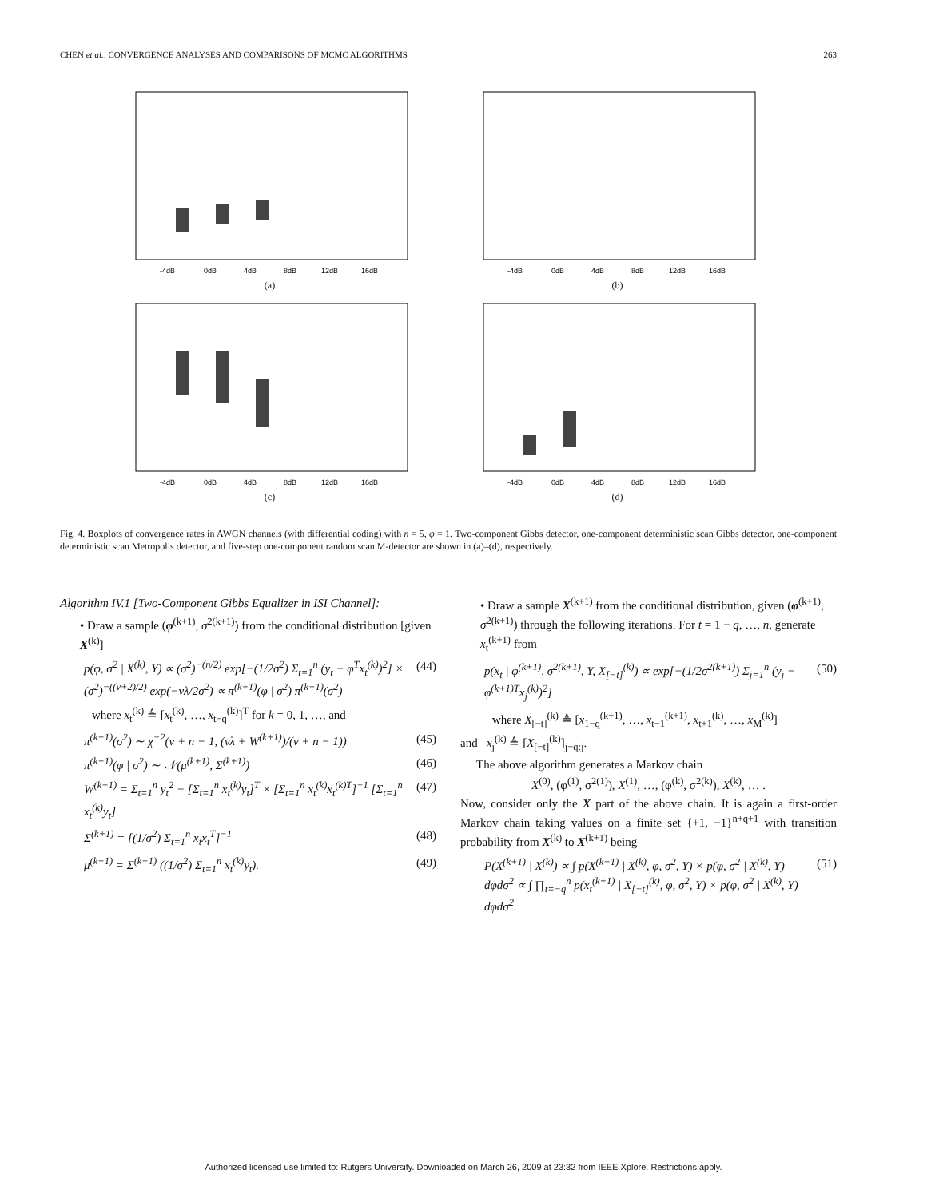CHEN et al.: CONVERGENCE ANALYSES AND COMPARISONS OF MCMC ALGORITHMS 263
-4dB
0dB
4dB
8dB
12dB
16dB
(a)
-4dB
0dB
4dB
8dB
12dB
16dB
(b)
-4dB
0dB
4dB
8dB
12dB
16dB
(c)
-4dB
0dB
4dB
8dB
12dB
16dB
(d)
Fig. 4. Boxplots of convergence rates in AWGN channels (with differential coding) with n = 5, φ = 1. Two-component Gibbs detector, one-component deterministic scan Gibbs detector, one-component deterministic scan Metropolis detector, and five-step one-component random scan M-detector are shown in (a)–(d), respectively.
Algorithm IV.1 [Two-Component Gibbs Equalizer in ISI Channel]:
• Draw a sample (φ<sup>(k+1)</sup>, σ<sup>2(k+1)</sup>) from the conditional distribution [given X<sup>(k)</sup>]
p(φ, σ<sup>2</sup> | X<sup>(k)</sup>, Y) ∝ (σ<sup>2</sup>)<sup>−(n/2)</sup> exp[−(1/2σ<sup>2</sup>) Σ<sub>t=1</sub><sup>n</sup> (y<sub>t</sub> − φ<sup>T</sup>x<sub>t</sub><sup>(k)</sup>)<sup>2</sup>] × (σ<sup>2</sup>)<sup>−((ν+2)/2)</sup> exp(−νλ/2σ<sup>2</sup>) ∝ π<sup>(k+1)</sup>(φ | σ<sup>2</sup>) π<sup>(k+1)</sup>(σ<sup>2</sup>) (44)
where x<sub>t</sub><sup>(k)</sup> ≜ [x<sub>t</sub><sup>(k)</sup>, …, x<sub>t−q</sub><sup>(k)</sup>]<sup>T</sup> for k = 0, 1, …, and
π<sup>(k+1)</sup>(σ<sup>2</sup>) ∼ χ<sup>−2</sup>(ν + n − 1, (νλ + W<sup>(k+1)</sup>)/(ν + n − 1)) (45)
π<sup>(k+1)</sup>(φ | σ<sup>2</sup>) ∼ 𝒩(μ<sup>(k+1)</sup>, Σ<sup>(k+1)</sup>) (46)
W<sup>(k+1)</sup> = Σ<sub>t=1</sub><sup>n</sup> y<sub>t</sub><sup>2</sup> − [Σ<sub>t=1</sub><sup>n</sup> x<sub>t</sub><sup>(k)</sup>y<sub>t</sub>]<sup>T</sup> × [Σ<sub>t=1</sub><sup>n</sup> x<sub>t</sub><sup>(k)</sup>x<sub>t</sub><sup>(k)T</sup>]<sup>−1</sup> [Σ<sub>t=1</sub><sup>n</sup> x<sub>t</sub><sup>(k)</sup>y<sub>t</sub>] (47)
Σ<sup>(k+1)</sup> = [(1/σ<sup>2</sup>) Σ<sub>t=1</sub><sup>n</sup> x<sub>t</sub>x<sub>t</sub><sup>T</sup>]<sup>−1</sup> (48)
μ<sup>(k+1)</sup> = Σ<sup>(k+1)</sup> ((1/σ<sup>2</sup>) Σ<sub>t=1</sub><sup>n</sup> x<sub>t</sub><sup>(k)</sup>y<sub>t</sub>). (49)
• Draw a sample X<sup>(k+1)</sup> from the conditional distribution, given (φ<sup>(k+1)</sup>, σ<sup>2(k+1)</sup>) through the following iterations. For t = 1 − q, …, n, generate x<sub>t</sub><sup>(k+1)</sup> from
p(x<sub>t</sub> | φ<sup>(k+1)</sup>, σ<sup>2(k+1)</sup>, Y, X<sub>[−t]</sub><sup>(k)</sup>) ∝ exp[−(1/2σ<sup>2(k+1)</sup>) Σ<sub>j=1</sub><sup>n</sup> (y<sub>j</sub> − φ<sup>(k+1)T</sup>x<sub>j</sub><sup>(k)</sup>)<sup>2</sup>] (50)
where X<sub>[−t]</sub><sup>(k)</sup> ≜ [x<sub>1−q</sub><sup>(k+1)</sup>, …, x<sub>t−1</sub><sup>(k+1)</sup>, x<sub>t+1</sub><sup>(k)</sup>, …, x<sub>M</sub><sup>(k)</sup>]
and x<sub>j</sub><sup>(k)</sup> ≜ [X<sub>[−t]</sub><sup>(k)</sup>]<sub>j−q:j</sub>.
The above algorithm generates a Markov chain
X<sup>(0)</sup>, (φ<sup>(1)</sup>, σ<sup>2(1)</sup>), X<sup>(1)</sup>, …, (φ<sup>(k)</sup>, σ<sup>2(k)</sup>), X<sup>(k)</sup>, … .
Now, consider only the X part of the above chain. It is again a first-order Markov chain taking values on a finite set {+1, −1}<sup>n+q+1</sup> with transition probability from X<sup>(k)</sup> to X<sup>(k+1)</sup> being
P(X<sup>(k+1)</sup> | X<sup>(k)</sup>) ∝ ∫ p(X<sup>(k+1)</sup> | X<sup>(k)</sup>, φ, σ<sup>2</sup>, Y) × p(φ, σ<sup>2</sup> | X<sup>(k)</sup>, Y) dφdσ<sup>2</sup> ∝ ∫ ∏<sub>t=−q</sub><sup>n</sup> p(x<sub>t</sub><sup>(k+1)</sup> | X<sub>[−t]</sub><sup>(k)</sup>, φ, σ<sup>2</sup>, Y) × p(φ, σ<sup>2</sup> | X<sup>(k)</sup>, Y) dφdσ<sup>2</sup>. (51)
Authorized licensed use limited to: Rutgers University. Downloaded on March 26, 2009 at 23:32 from IEEE Xplore. Restrictions apply.